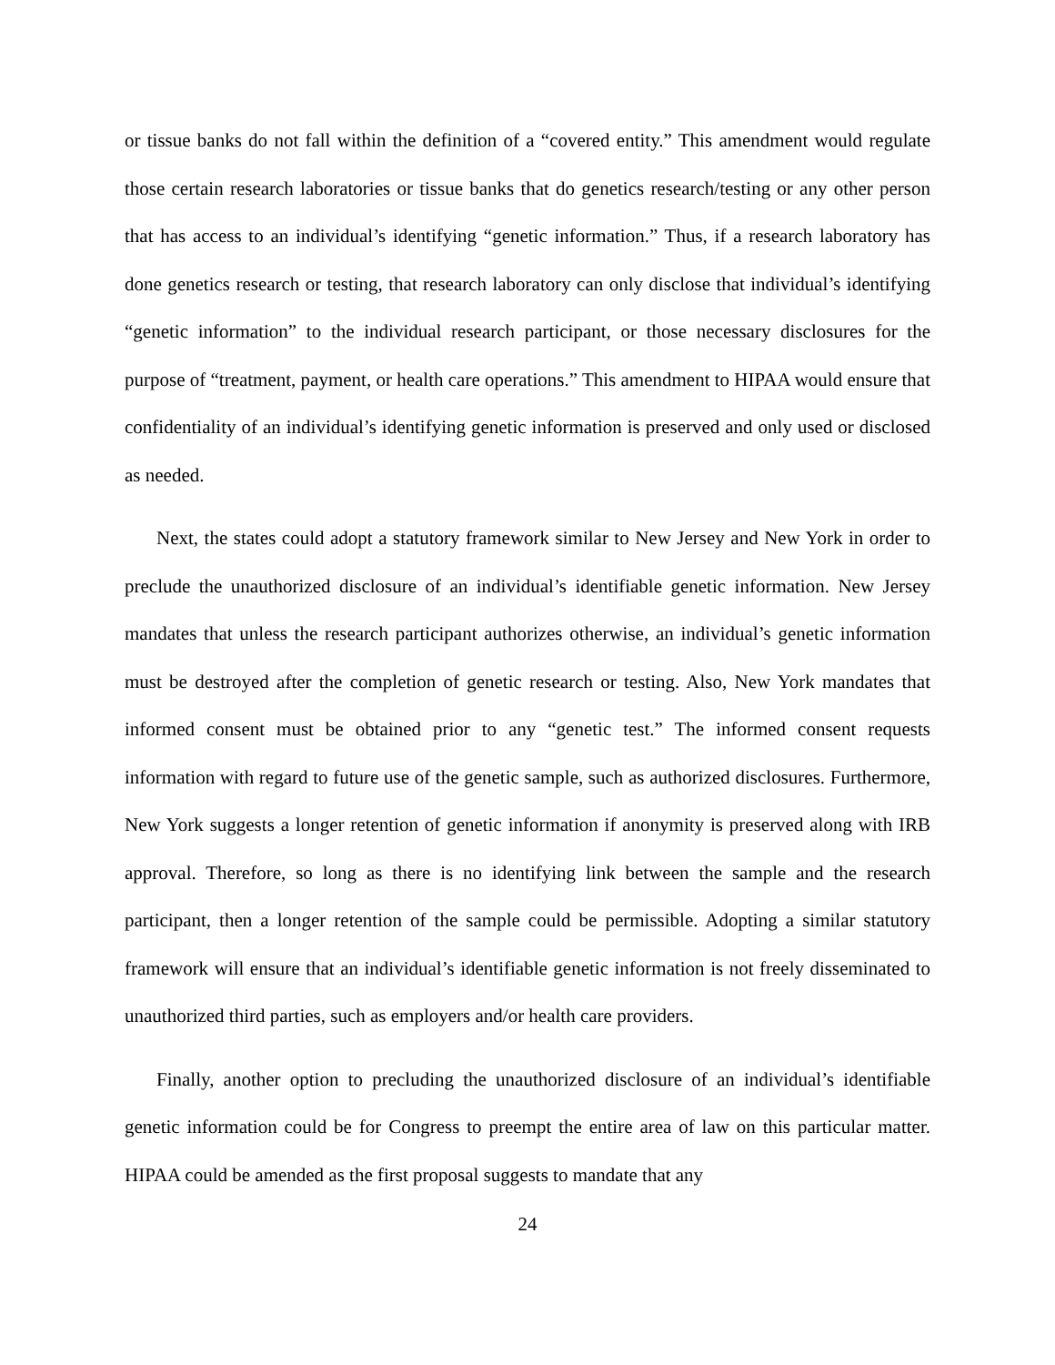or tissue banks do not fall within the definition of a “covered entity.” This amendment would regulate those certain research laboratories or tissue banks that do genetics research/testing or any other person that has access to an individual’s identifying “genetic information.” Thus, if a research laboratory has done genetics research or testing, that research laboratory can only disclose that individual’s identifying “genetic information” to the individual research participant, or those necessary disclosures for the purpose of “treatment, payment, or health care operations.” This amendment to HIPAA would ensure that confidentiality of an individual’s identifying genetic information is preserved and only used or disclosed as needed.
Next, the states could adopt a statutory framework similar to New Jersey and New York in order to preclude the unauthorized disclosure of an individual’s identifiable genetic information. New Jersey mandates that unless the research participant authorizes otherwise, an individual’s genetic information must be destroyed after the completion of genetic research or testing. Also, New York mandates that informed consent must be obtained prior to any “genetic test.” The informed consent requests information with regard to future use of the genetic sample, such as authorized disclosures. Furthermore, New York suggests a longer retention of genetic information if anonymity is preserved along with IRB approval. Therefore, so long as there is no identifying link between the sample and the research participant, then a longer retention of the sample could be permissible. Adopting a similar statutory framework will ensure that an individual’s identifiable genetic information is not freely disseminated to unauthorized third parties, such as employers and/or health care providers.
Finally, another option to precluding the unauthorized disclosure of an individual’s identifiable genetic information could be for Congress to preempt the entire area of law on this particular matter. HIPAA could be amended as the first proposal suggests to mandate that any
24